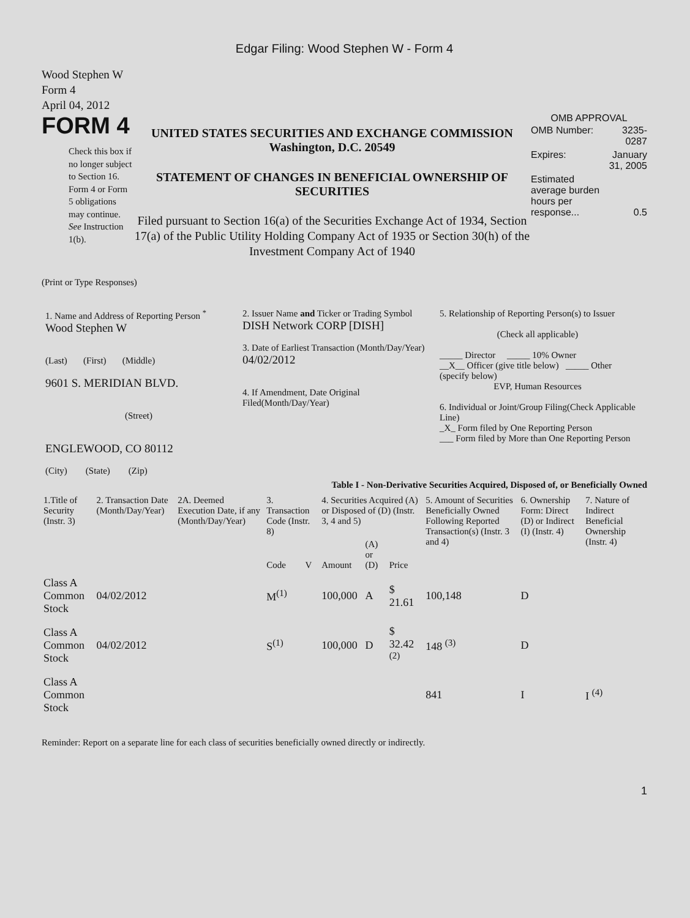Edgar Filing: Wood Stephen W - Form 4
Wood Stephen W
Form 4
April 04, 2012
FORM 4
Check this box if no longer subject to Section 16. Form 4 or Form 5 obligations may continue. See Instruction 1(b).
UNITED STATES SECURITIES AND EXCHANGE COMMISSION
Washington, D.C. 20549
STATEMENT OF CHANGES IN BENEFICIAL OWNERSHIP OF SECURITIES
Filed pursuant to Section 16(a) of the Securities Exchange Act of 1934, Section 17(a) of the Public Utility Holding Company Act of 1935 or Section 30(h) of the Investment Company Act of 1940
OMB APPROVAL
| OMB Number: | 3235-0287 |
| Expires: | January 31, 2005 |
| Estimated average burden hours per response... | 0.5 |
(Print or Type Responses)
1. Name and Address of Reporting Person <sup>*</sup>
Wood Stephen W
(Last) (First) (Middle)
9601 S. MERIDIAN BLVD.
(Street)
ENGLEWOOD, CO 80112
(City) (State) (Zip)
2. Issuer Name and Ticker or Trading Symbol
DISH Network CORP [DISH]
3. Date of Earliest Transaction (Month/Day/Year)
04/02/2012
4. If Amendment, Date Original Filed(Month/Day/Year)
5. Relationship of Reporting Person(s) to Issuer
(Check all applicable)
_____ Director _____ 10% Owner
__X__ Officer (give title below) _____ Other (specify below)
EVP, Human Resources
6. Individual or Joint/Group Filing(Check Applicable Line)
_X_ Form filed by One Reporting Person
___ Form filed by More than One Reporting Person
Table I - Non-Derivative Securities Acquired, Disposed of, or Beneficially Owned
| 1.Title of Security (Instr. 3) | 2. Transaction Date (Month/Day/Year) | 2A. Deemed Execution Date, if any (Month/Day/Year) | 3. Transaction Code (Instr. 8) | | 4. Securities Acquired (A) or Disposed of (D) (Instr. 3, 4 and 5) | | | 5. Amount of Securities Beneficially Owned Following Reported Transaction(s) (Instr. 3 and 4) | 6. Ownership Form: Direct (D) or Indirect (I) (Instr. 4) | 7. Nature of Indirect Beneficial Ownership (Instr. 4) |
| --- | --- | --- | --- | --- | --- | --- | --- | --- | --- | --- |
| | | | Code | V | Amount | (A) or (D) | Price | | | |
| Class A Common Stock | 04/02/2012 | | M<sup>(1)</sup> | | 100,000 | A | $ 21.61 | 100,148 | D | |
| Class A Common Stock | 04/02/2012 | | S<sup>(1)</sup> | | 100,000 | D | $ 32.42 <sup>(2)</sup> | 148 <sup>(3)</sup> | D | |
| Class A Common Stock | | | | | | | | 841 | I | I <sup>(4)</sup> |
Reminder: Report on a separate line for each class of securities beneficially owned directly or indirectly.
1